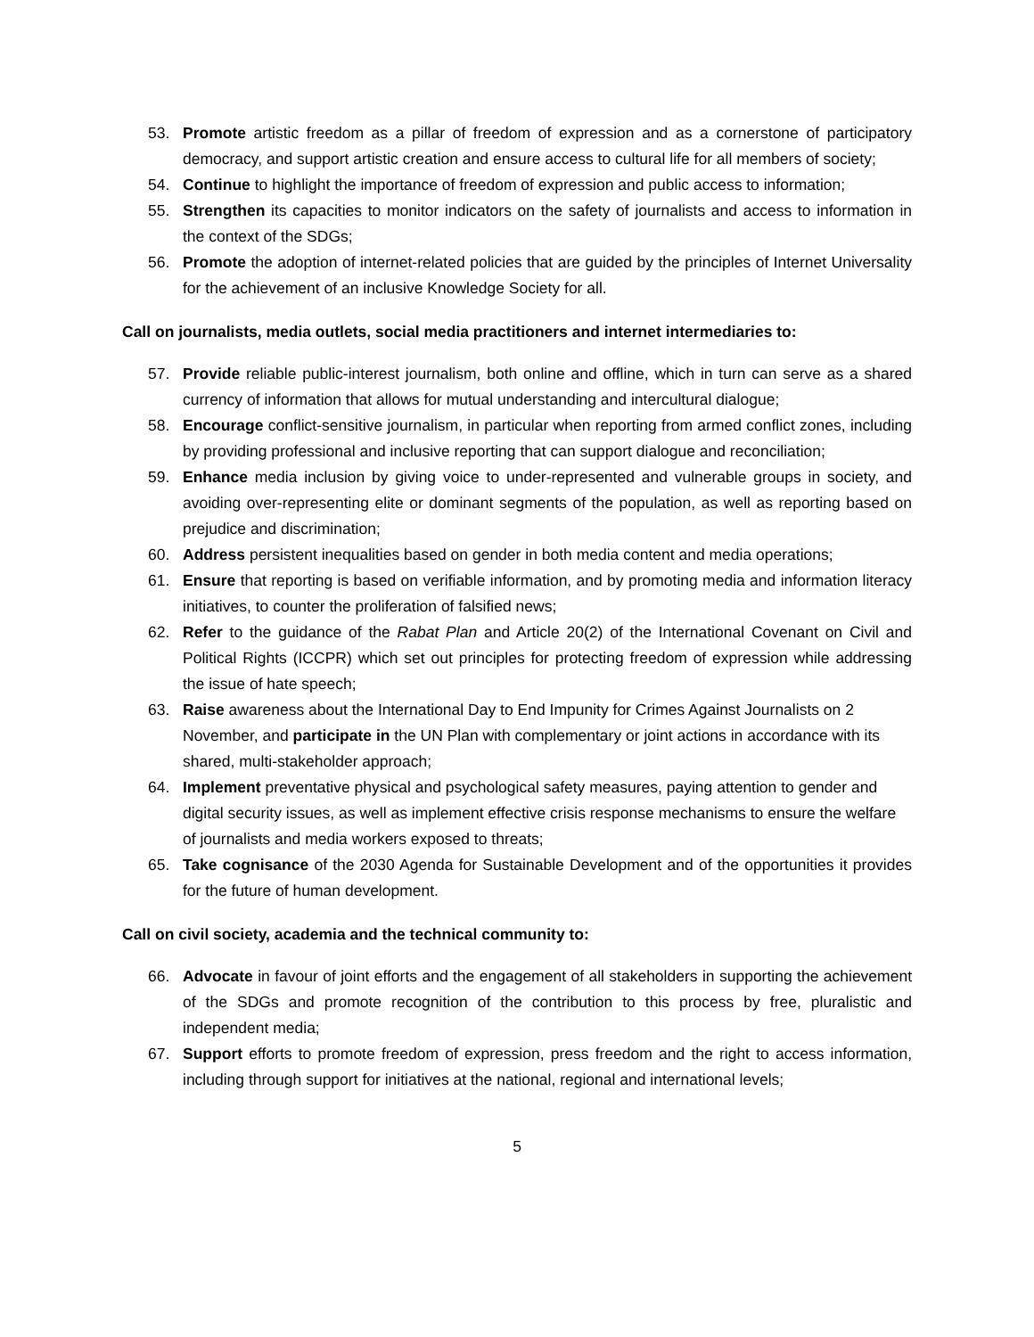53. Promote artistic freedom as a pillar of freedom of expression and as a cornerstone of participatory democracy, and support artistic creation and ensure access to cultural life for all members of society;
54. Continue to highlight the importance of freedom of expression and public access to information;
55. Strengthen its capacities to monitor indicators on the safety of journalists and access to information in the context of the SDGs;
56. Promote the adoption of internet-related policies that are guided by the principles of Internet Universality for the achievement of an inclusive Knowledge Society for all.
Call on journalists, media outlets, social media practitioners and internet intermediaries to:
57. Provide reliable public-interest journalism, both online and offline, which in turn can serve as a shared currency of information that allows for mutual understanding and intercultural dialogue;
58. Encourage conflict-sensitive journalism, in particular when reporting from armed conflict zones, including by providing professional and inclusive reporting that can support dialogue and reconciliation;
59. Enhance media inclusion by giving voice to under-represented and vulnerable groups in society, and avoiding over-representing elite or dominant segments of the population, as well as reporting based on prejudice and discrimination;
60. Address persistent inequalities based on gender in both media content and media operations;
61. Ensure that reporting is based on verifiable information, and by promoting media and information literacy initiatives, to counter the proliferation of falsified news;
62. Refer to the guidance of the Rabat Plan and Article 20(2) of the International Covenant on Civil and Political Rights (ICCPR) which set out principles for protecting freedom of expression while addressing the issue of hate speech;
63. Raise awareness about the International Day to End Impunity for Crimes Against Journalists on 2 November, and participate in the UN Plan with complementary or joint actions in accordance with its shared, multi-stakeholder approach;
64. Implement preventative physical and psychological safety measures, paying attention to gender and digital security issues, as well as implement effective crisis response mechanisms to ensure the welfare of journalists and media workers exposed to threats;
65. Take cognisance of the 2030 Agenda for Sustainable Development and of the opportunities it provides for the future of human development.
Call on civil society, academia and the technical community to:
66. Advocate in favour of joint efforts and the engagement of all stakeholders in supporting the achievement of the SDGs and promote recognition of the contribution to this process by free, pluralistic and independent media;
67. Support efforts to promote freedom of expression, press freedom and the right to access information, including through support for initiatives at the national, regional and international levels;
5